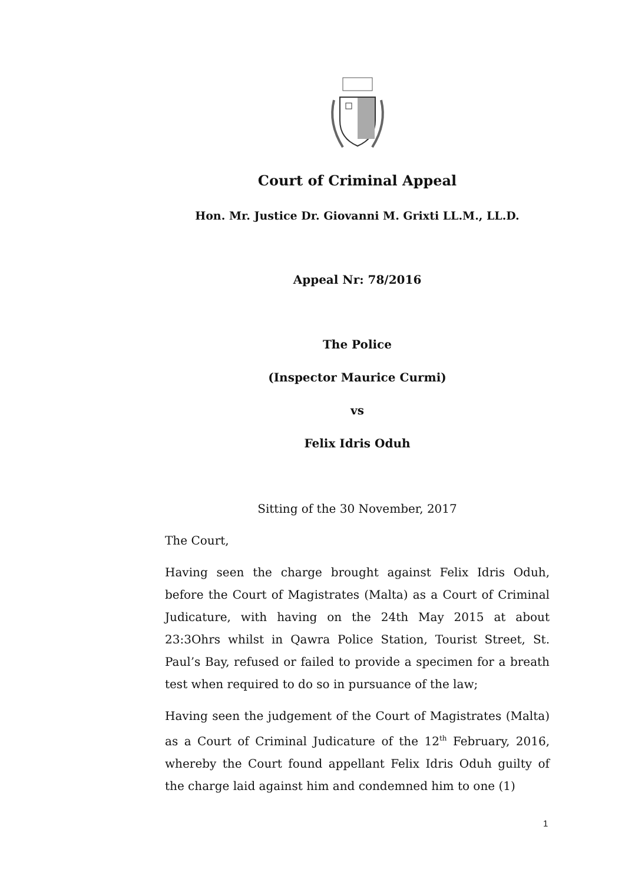Court of Criminal Appeal
Hon. Mr. Justice Dr. Giovanni M. Grixti LL.M., LL.D.
Appeal Nr: 78/2016
The Police
(Inspector Maurice Curmi)
vs
Felix Idris Oduh
Sitting of the 30 November, 2017
The Court,
Having seen the charge brought against Felix Idris Oduh, before the Court of Magistrates (Malta) as a Court of Criminal Judicature, with having on the 24th May 2015 at about 23:3Ohrs whilst in Qawra Police Station, Tourist Street, St. Paul’s Bay, refused or failed to provide a specimen for a breath test when required to do so in pursuance of the law;
Having seen the judgement of the Court of Magistrates (Malta) as a Court of Criminal Judicature of the 12<sup>th</sup> February, 2016, whereby the Court found appellant Felix Idris Oduh guilty of the charge laid against him and condemned him to one (1)
1